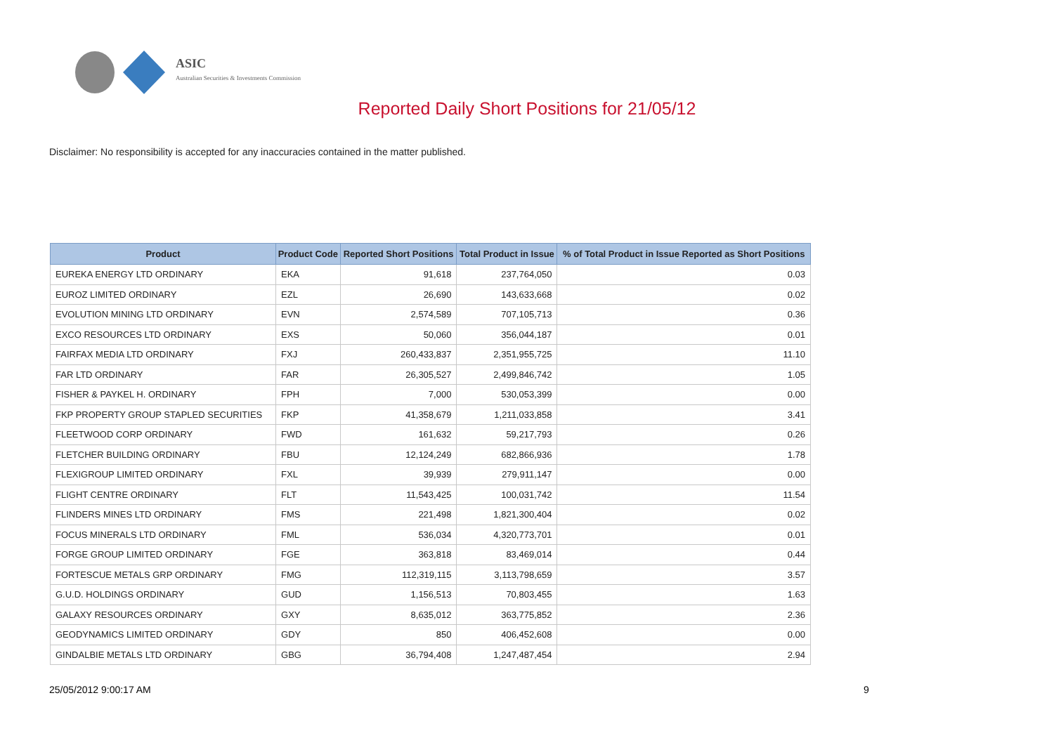ASIC
Australian Securities & Investments Commission
Reported Daily Short Positions for 21/05/12
Disclaimer: No responsibility is accepted for any inaccuracies contained in the matter published.
| Product | Product Code | Reported Short Positions | Total Product in Issue | % of Total Product in Issue Reported as Short Positions |
| --- | --- | --- | --- | --- |
| EUREKA ENERGY LTD ORDINARY | EKA | 91,618 | 237,764,050 | 0.03 |
| EUROZ LIMITED ORDINARY | EZL | 26,690 | 143,633,668 | 0.02 |
| EVOLUTION MINING LTD ORDINARY | EVN | 2,574,589 | 707,105,713 | 0.36 |
| EXCO RESOURCES LTD ORDINARY | EXS | 50,060 | 356,044,187 | 0.01 |
| FAIRFAX MEDIA LTD ORDINARY | FXJ | 260,433,837 | 2,351,955,725 | 11.10 |
| FAR LTD ORDINARY | FAR | 26,305,527 | 2,499,846,742 | 1.05 |
| FISHER & PAYKEL H. ORDINARY | FPH | 7,000 | 530,053,399 | 0.00 |
| FKP PROPERTY GROUP STAPLED SECURITIES | FKP | 41,358,679 | 1,211,033,858 | 3.41 |
| FLEETWOOD CORP ORDINARY | FWD | 161,632 | 59,217,793 | 0.26 |
| FLETCHER BUILDING ORDINARY | FBU | 12,124,249 | 682,866,936 | 1.78 |
| FLEXIGROUP LIMITED ORDINARY | FXL | 39,939 | 279,911,147 | 0.00 |
| FLIGHT CENTRE ORDINARY | FLT | 11,543,425 | 100,031,742 | 11.54 |
| FLINDERS MINES LTD ORDINARY | FMS | 221,498 | 1,821,300,404 | 0.02 |
| FOCUS MINERALS LTD ORDINARY | FML | 536,034 | 4,320,773,701 | 0.01 |
| FORGE GROUP LIMITED ORDINARY | FGE | 363,818 | 83,469,014 | 0.44 |
| FORTESCUE METALS GRP ORDINARY | FMG | 112,319,115 | 3,113,798,659 | 3.57 |
| G.U.D. HOLDINGS ORDINARY | GUD | 1,156,513 | 70,803,455 | 1.63 |
| GALAXY RESOURCES ORDINARY | GXY | 8,635,012 | 363,775,852 | 2.36 |
| GEODYNAMICS LIMITED ORDINARY | GDY | 850 | 406,452,608 | 0.00 |
| GINDALBIE METALS LTD ORDINARY | GBG | 36,794,408 | 1,247,487,454 | 2.94 |
25/05/2012 9:00:17 AM 9